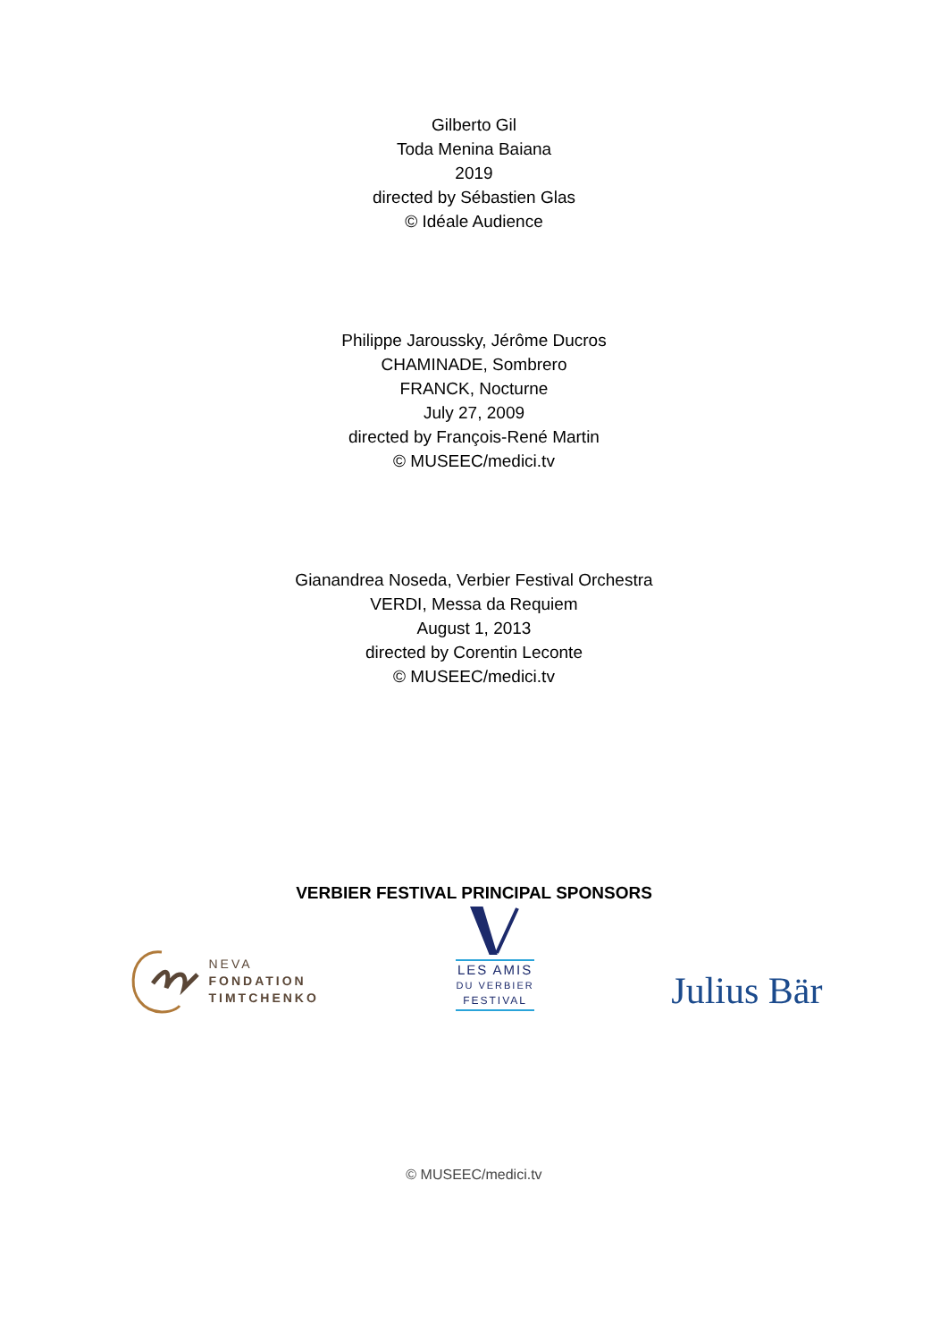Gilberto Gil
Toda Menina Baiana
2019
directed by Sébastien Glas
© Idéale Audience
Philippe Jaroussky, Jérôme Ducros
CHAMINADE, Sombrero
FRANCK, Nocturne
July 27, 2009
directed by François-René Martin
© MUSEEC/medici.tv
Gianandrea Noseda, Verbier Festival Orchestra
VERDI, Messa da Requiem
August 1, 2013
directed by Corentin Leconte
© MUSEEC/medici.tv
VERBIER FESTIVAL PRINCIPAL SPONSORS
NEVA
FONDATION
TIMTCHENKO
LES AMIS
DU VERBIER
FESTIVAL
Julius Bär
© MUSEEC/medici.tv